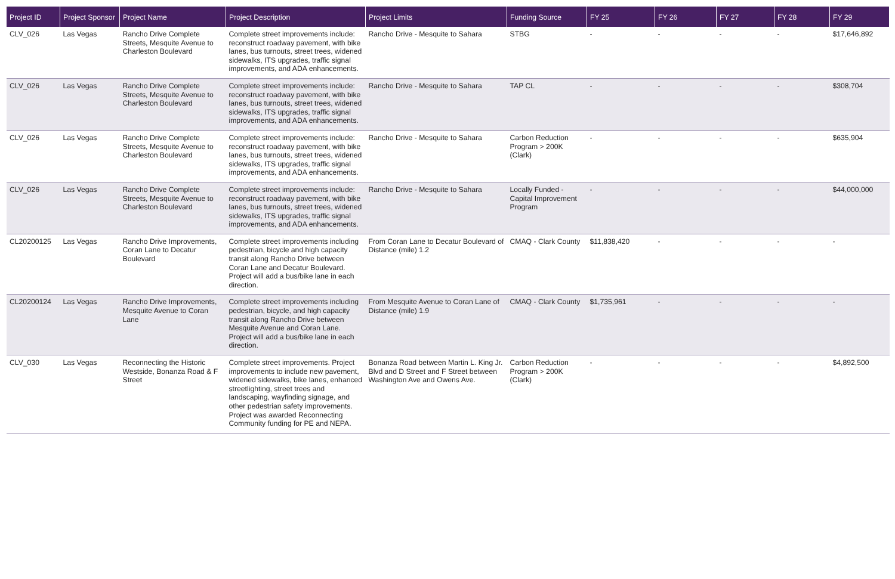| Project ID | Project Sponsor | Project Name | Project Description | Project Limits | Funding Source | FY 25 | FY 26 | FY 27 | FY 28 | FY 29 |
| --- | --- | --- | --- | --- | --- | --- | --- | --- | --- | --- |
| CLV_026 | Las Vegas | Rancho Drive Complete Streets, Mesquite Avenue to Charleston Boulevard | Complete street improvements include: reconstruct roadway pavement, with bike lanes, bus turnouts, street trees, widened sidewalks, ITS upgrades, traffic signal improvements, and ADA enhancements. | Rancho Drive - Mesquite to Sahara | STBG | - | - | - | - | $17,646,892 |
| CLV_026 | Las Vegas | Rancho Drive Complete Streets, Mesquite Avenue to Charleston Boulevard | Complete street improvements include: reconstruct roadway pavement, with bike lanes, bus turnouts, street trees, widened sidewalks, ITS upgrades, traffic signal improvements, and ADA enhancements. | Rancho Drive - Mesquite to Sahara | TAP CL | - | - | - | - | $308,704 |
| CLV_026 | Las Vegas | Rancho Drive Complete Streets, Mesquite Avenue to Charleston Boulevard | Complete street improvements include: reconstruct roadway pavement, with bike lanes, bus turnouts, street trees, widened sidewalks, ITS upgrades, traffic signal improvements, and ADA enhancements. | Rancho Drive - Mesquite to Sahara | Carbon Reduction Program > 200K (Clark) | - | - | - | - | $635,904 |
| CLV_026 | Las Vegas | Rancho Drive Complete Streets, Mesquite Avenue to Charleston Boulevard | Complete street improvements include: reconstruct roadway pavement, with bike lanes, bus turnouts, street trees, widened sidewalks, ITS upgrades, traffic signal improvements, and ADA enhancements. | Rancho Drive - Mesquite to Sahara | Locally Funded - Capital Improvement Program | - | - | - | - | $44,000,000 |
| CL20200125 | Las Vegas | Rancho Drive Improvements, Coran Lane to Decatur Boulevard | Complete street improvements including pedestrian, bicycle and high capacity transit along Rancho Drive between Coran Lane and Decatur Boulevard. Project will add a bus/bike lane in each direction. | From Coran Lane to Decatur Boulevard of Distance (mile) 1.2 | CMAQ - Clark County | $11,838,420 | - | - | - | - |
| CL20200124 | Las Vegas | Rancho Drive Improvements, Mesquite Avenue to Coran Lane | Complete street improvements including pedestrian, bicycle, and high capacity transit along Rancho Drive between Mesquite Avenue and Coran Lane. Project will add a bus/bike lane in each direction. | From Mesquite Avenue to Coran Lane of Distance (mile) 1.9 | CMAQ - Clark County | $1,735,961 | - | - | - | - |
| CLV_030 | Las Vegas | Reconnecting the Historic Westside, Bonanza Road & F Street | Complete street improvements. Project improvements to include new pavement, widened sidewalks, bike lanes, enhanced streetlighting, street trees and landscaping, wayfinding signage, and other pedestrian safety improvements. Project was awarded Reconnecting Community funding for PE and NEPA. | Bonanza Road between Martin L. King Jr. Blvd and D Street and F Street between Washington Ave and Owens Ave. | Carbon Reduction Program > 200K (Clark) | - | - | - | - | $4,892,500 |